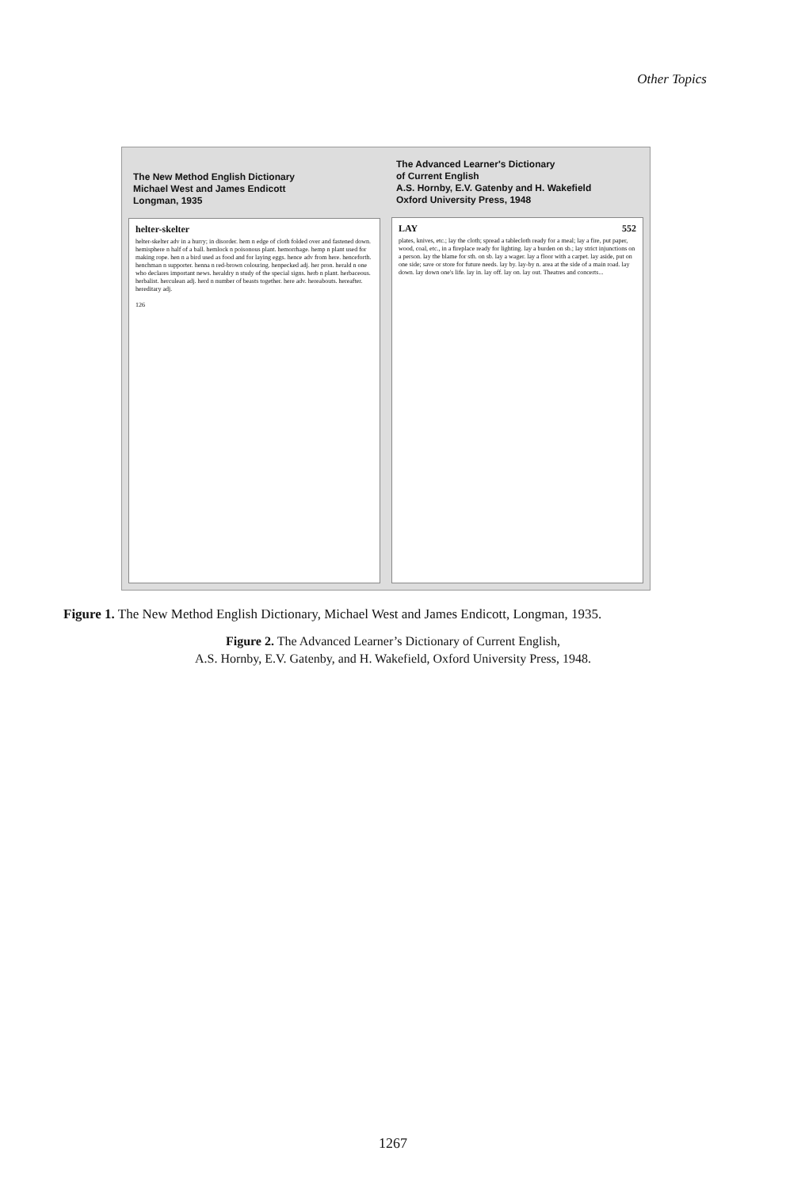Other Topics
The New Method English Dictionary
Michael West and James Endicott
Longman, 1935
helter-skelter
helter-skelter adv in a hurry; in disorder. hem n edge of cloth folded over and fastened down. hemisphere n half of a ball. hemlock n poisonous plant. hemorrhage. hemp n plant used for making rope. hen n a bird used as food and for laying eggs. hence adv from here. henceforth. henchman n supporter. henna n red-brown colouring. henpecked adj. her pron. herald n one who declares important news. heraldry n study of the special signs. herb n plant. herbaceous. herbalist. herculean adj. herd n number of beasts together. here adv. hereabouts. hereafter. hereditary adj.
126
The Advanced Learner's Dictionary
of Current English
A.S. Hornby, E.V. Gatenby and H. Wakefield
Oxford University Press, 1948
LAY 552
plates, knives, etc.; lay the cloth; spread a tablecloth ready for a meal; lay a fire, put paper, wood, coal, etc., in a fireplace ready for lighting. lay a burden on sb.; lay strict injunctions on a person. lay the blame for sth. on sb. lay a wager. lay a floor with a carpet. lay aside, put on one side; save or store for future needs. lay by. lay-by n. area at the side of a main road. lay down. lay down one's life. lay in. lay off. lay on. lay out. Theatres and concerts...
Figure 1. The New Method English Dictionary, Michael West and James Endicott, Longman, 1935.
Figure 2. The Advanced Learner’s Dictionary of Current English,
A.S. Hornby, E.V. Gatenby, and H. Wakefield, Oxford University Press, 1948.
1267